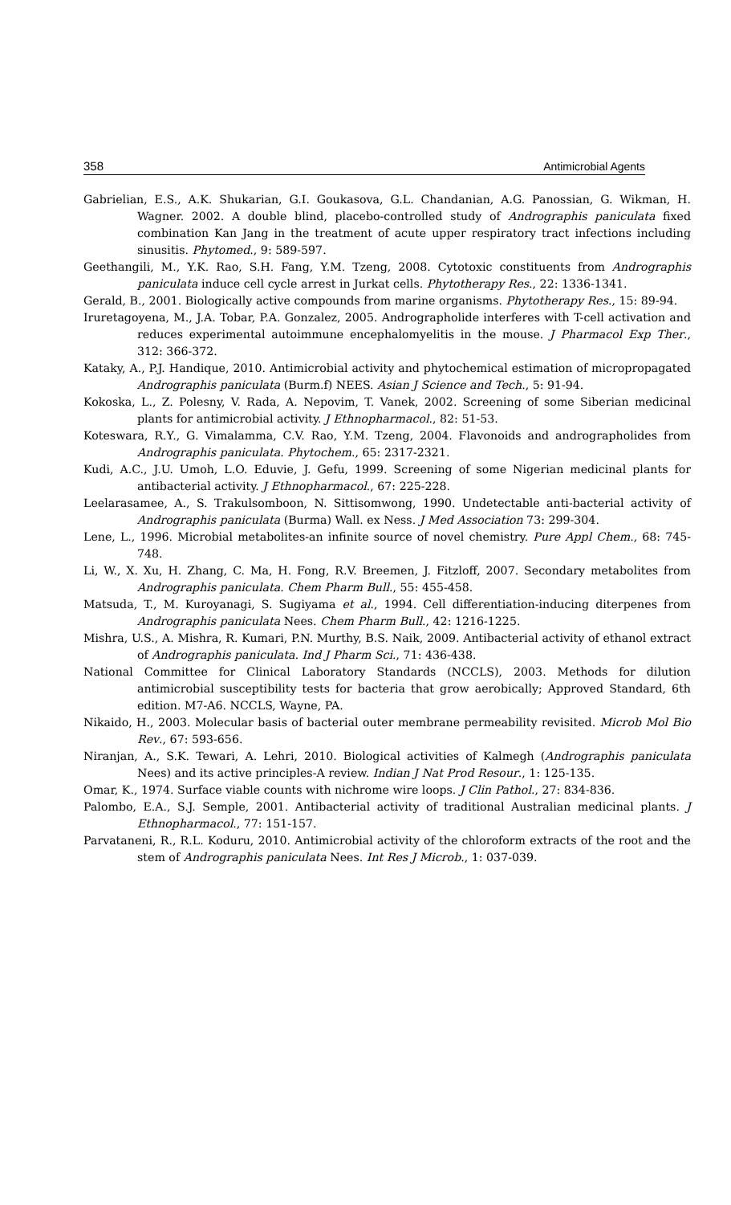358 Antimicrobial Agents
Gabrielian, E.S., A.K. Shukarian, G.I. Goukasova, G.L. Chandanian, A.G. Panossian, G. Wikman, H. Wagner. 2002. A double blind, placebo-controlled study of Andrographis paniculata fixed combination Kan Jang in the treatment of acute upper respiratory tract infections including sinusitis. Phytomed., 9: 589-597.
Geethangili, M., Y.K. Rao, S.H. Fang, Y.M. Tzeng, 2008. Cytotoxic constituents from Andrographis paniculata induce cell cycle arrest in Jurkat cells. Phytotherapy Res., 22: 1336-1341.
Gerald, B., 2001. Biologically active compounds from marine organisms. Phytotherapy Res., 15: 89-94.
Iruretagoyena, M., J.A. Tobar, P.A. Gonzalez, 2005. Andrographolide interferes with T-cell activation and reduces experimental autoimmune encephalomyelitis in the mouse. J Pharmacol Exp Ther., 312: 366-372.
Kataky, A., P.J. Handique, 2010. Antimicrobial activity and phytochemical estimation of micropropagated Andrographis paniculata (Burm.f) NEES. Asian J Science and Tech., 5: 91-94.
Kokoska, L., Z. Polesny, V. Rada, A. Nepovim, T. Vanek, 2002. Screening of some Siberian medicinal plants for antimicrobial activity. J Ethnopharmacol., 82: 51-53.
Koteswara, R.Y., G. Vimalamma, C.V. Rao, Y.M. Tzeng, 2004. Flavonoids and andrographolides from Andrographis paniculata. Phytochem., 65: 2317-2321.
Kudi, A.C., J.U. Umoh, L.O. Eduvie, J. Gefu, 1999. Screening of some Nigerian medicinal plants for antibacterial activity. J Ethnopharmacol., 67: 225-228.
Leelarasamee, A., S. Trakulsomboon, N. Sittisomwong, 1990. Undetectable anti-bacterial activity of Andrographis paniculata (Burma) Wall. ex Ness. J Med Association 73: 299-304.
Lene, L., 1996. Microbial metabolites-an infinite source of novel chemistry. Pure Appl Chem., 68: 745-748.
Li, W., X. Xu, H. Zhang, C. Ma, H. Fong, R.V. Breemen, J. Fitzloff, 2007. Secondary metabolites from Andrographis paniculata. Chem Pharm Bull., 55: 455-458.
Matsuda, T., M. Kuroyanagi, S. Sugiyama et al., 1994. Cell differentiation-inducing diterpenes from Andrographis paniculata Nees. Chem Pharm Bull., 42: 1216-1225.
Mishra, U.S., A. Mishra, R. Kumari, P.N. Murthy, B.S. Naik, 2009. Antibacterial activity of ethanol extract of Andrographis paniculata. Ind J Pharm Sci., 71: 436-438.
National Committee for Clinical Laboratory Standards (NCCLS), 2003. Methods for dilution antimicrobial susceptibility tests for bacteria that grow aerobically; Approved Standard, 6th edition. M7-A6. NCCLS, Wayne, PA.
Nikaido, H., 2003. Molecular basis of bacterial outer membrane permeability revisited. Microb Mol Bio Rev., 67: 593-656.
Niranjan, A., S.K. Tewari, A. Lehri, 2010. Biological activities of Kalmegh (Andrographis paniculata Nees) and its active principles-A review. Indian J Nat Prod Resour., 1: 125-135.
Omar, K., 1974. Surface viable counts with nichrome wire loops. J Clin Pathol., 27: 834-836.
Palombo, E.A., S.J. Semple, 2001. Antibacterial activity of traditional Australian medicinal plants. J Ethnopharmacol., 77: 151-157.
Parvataneni, R., R.L. Koduru, 2010. Antimicrobial activity of the chloroform extracts of the root and the stem of Andrographis paniculata Nees. Int Res J Microb., 1: 037-039.